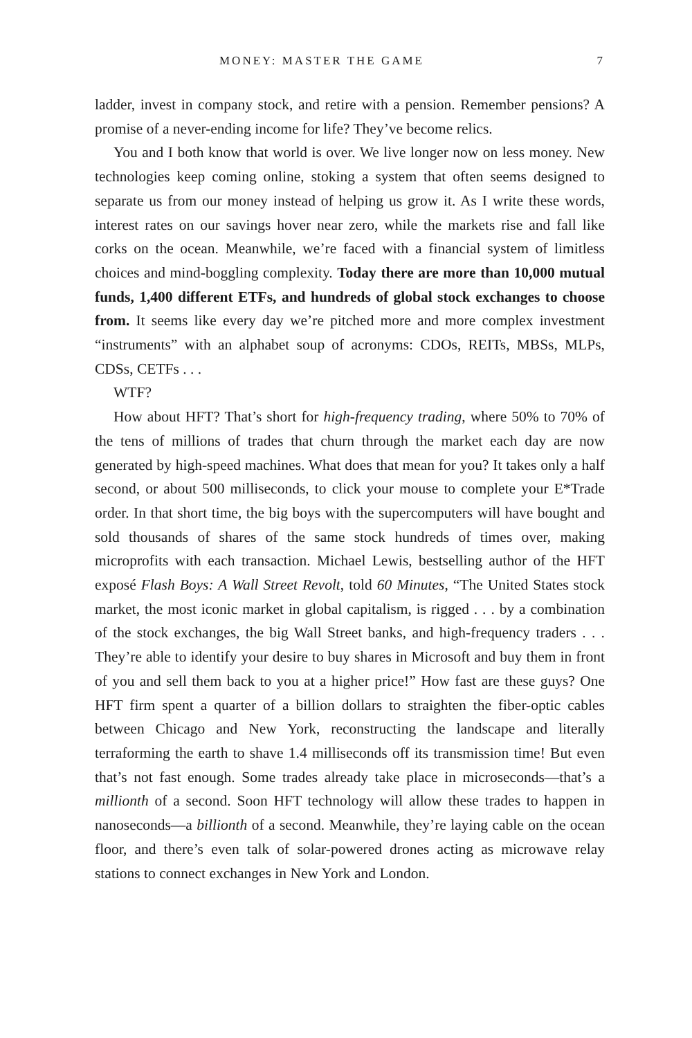MONEY: MASTER THE GAME 7
ladder, invest in company stock, and retire with a pension. Remember pensions? A promise of a never-ending income for life? They’ve become relics.
You and I both know that world is over. We live longer now on less money. New technologies keep coming online, stoking a system that often seems designed to separate us from our money instead of helping us grow it. As I write these words, interest rates on our savings hover near zero, while the markets rise and fall like corks on the ocean. Meanwhile, we’re faced with a financial system of limitless choices and mind-boggling complexity. Today there are more than 10,000 mutual funds, 1,400 different ETFs, and hundreds of global stock exchanges to choose from. It seems like every day we’re pitched more and more complex investment “instruments” with an alphabet soup of acronyms: CDOs, REITs, MBSs, MLPs, CDSs, CETFs . . .
WTF?
How about HFT? That’s short for high-frequency trading, where 50% to 70% of the tens of millions of trades that churn through the market each day are now generated by high-speed machines. What does that mean for you? It takes only a half second, or about 500 milliseconds, to click your mouse to complete your E*Trade order. In that short time, the big boys with the supercomputers will have bought and sold thousands of shares of the same stock hundreds of times over, making microprofits with each transaction. Michael Lewis, bestselling author of the HFT exposé Flash Boys: A Wall Street Revolt, told 60 Minutes, “The United States stock market, the most iconic market in global capitalism, is rigged . . . by a combination of the stock exchanges, the big Wall Street banks, and high-frequency traders . . . They’re able to identify your desire to buy shares in Microsoft and buy them in front of you and sell them back to you at a higher price!” How fast are these guys? One HFT firm spent a quarter of a billion dollars to straighten the fiber-optic cables between Chicago and New York, reconstructing the landscape and literally terraforming the earth to shave 1.4 milliseconds off its transmission time! But even that’s not fast enough. Some trades already take place in microseconds—that’s a millionth of a second. Soon HFT technology will allow these trades to happen in nanoseconds—a billionth of a second. Meanwhile, they’re laying cable on the ocean floor, and there’s even talk of solar-powered drones acting as microwave relay stations to connect exchanges in New York and London.